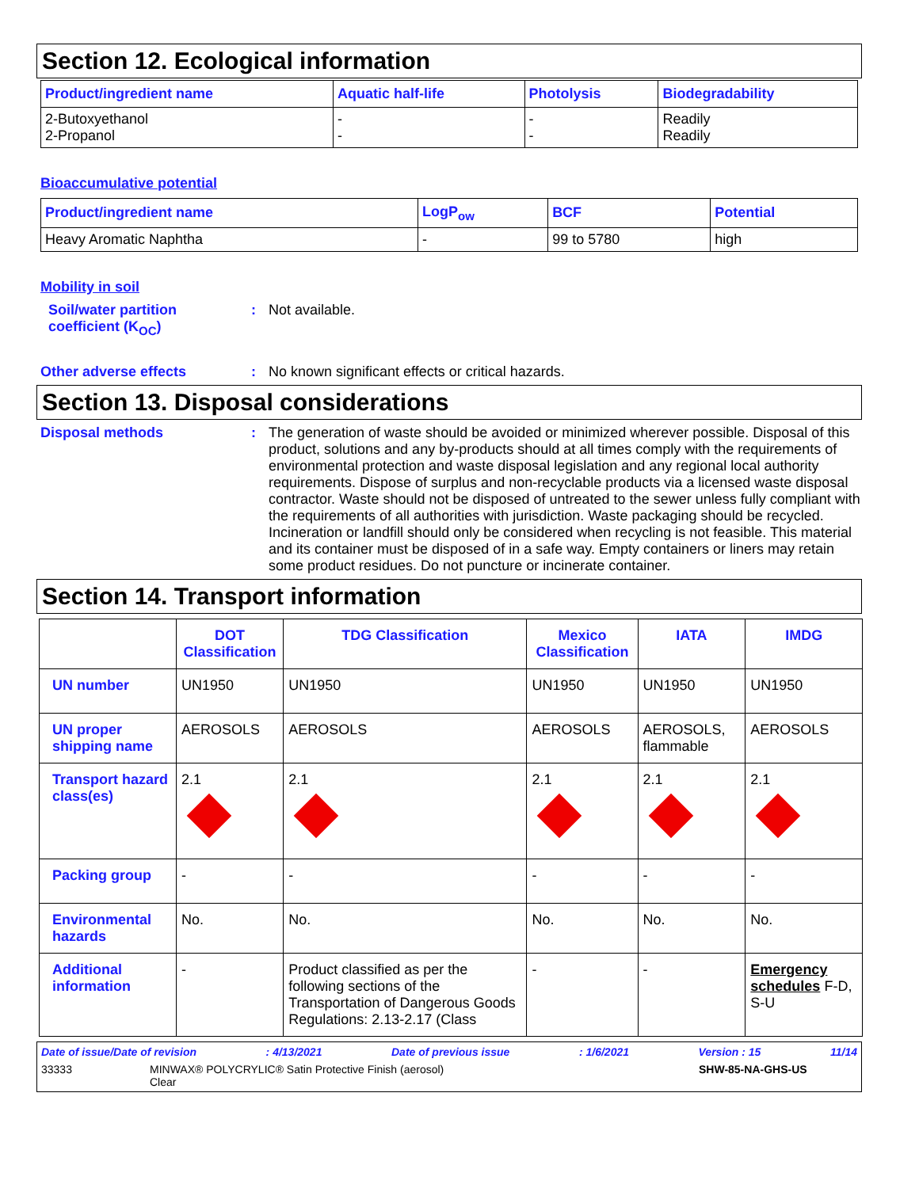Section 12. Ecological information
| Product/ingredient name | Aquatic half-life | Photolysis | Biodegradability |
| --- | --- | --- | --- |
| 2-Butoxyethanol 2-Propanol | - - | - - | Readily Readily |
Bioaccumulative potential
| Product/ingredient name | LogP<sub>ow</sub> | BCF | Potential |
| --- | --- | --- | --- |
| Heavy Aromatic Naphtha | - | 99 to 5780 | high |
Mobility in soil
Soil/water partition coefficient (K<sub>OC</sub>)
: Not available.
Other adverse effects : No known significant effects or critical hazards.
Section 13. Disposal considerations
Disposal methods : The generation of waste should be avoided or minimized wherever possible. Disposal of this product, solutions and any by-products should at all times comply with the requirements of environmental protection and waste disposal legislation and any regional local authority requirements. Dispose of surplus and non-recyclable products via a licensed waste disposal contractor. Waste should not be disposed of untreated to the sewer unless fully compliant with the requirements of all authorities with jurisdiction. Waste packaging should be recycled. Incineration or landfill should only be considered when recycling is not feasible. This material and its container must be disposed of in a safe way. Empty containers or liners may retain some product residues. Do not puncture or incinerate container.
Section 14. Transport information
| | DOT Classification | TDG Classification | Mexico Classification | IATA | IMDG |
| --- | --- | --- | --- | --- | --- |
| UN number | UN1950 | UN1950 | UN1950 | UN1950 | UN1950 |
| UN proper shipping name | AEROSOLS | AEROSOLS | AEROSOLS | AEROSOLS, flammable | AEROSOLS |
| Transport hazard class(es) | 2.1 | 2.1 | 2.1 | 2.1 | 2.1 |
| Packing group | - | - | - | - | - |
| Environmental hazards | No. | No. | No. | No. | No. |
| Additional information | - | Product classified as per the following sections of the Transportation of Dangerous Goods Regulations: 2.13-2.17 (Class | - | - | Emergency schedules F-D, S-U |
Date of issue/Date of revision: 4/13/2021 Date of previous issue: 1/6/2021 Version : 15 11/14
33333 MINWAX® POLYCRYLIC® Satin Protective Finish (aerosol)
Clear SHW-85-NA-GHS-US